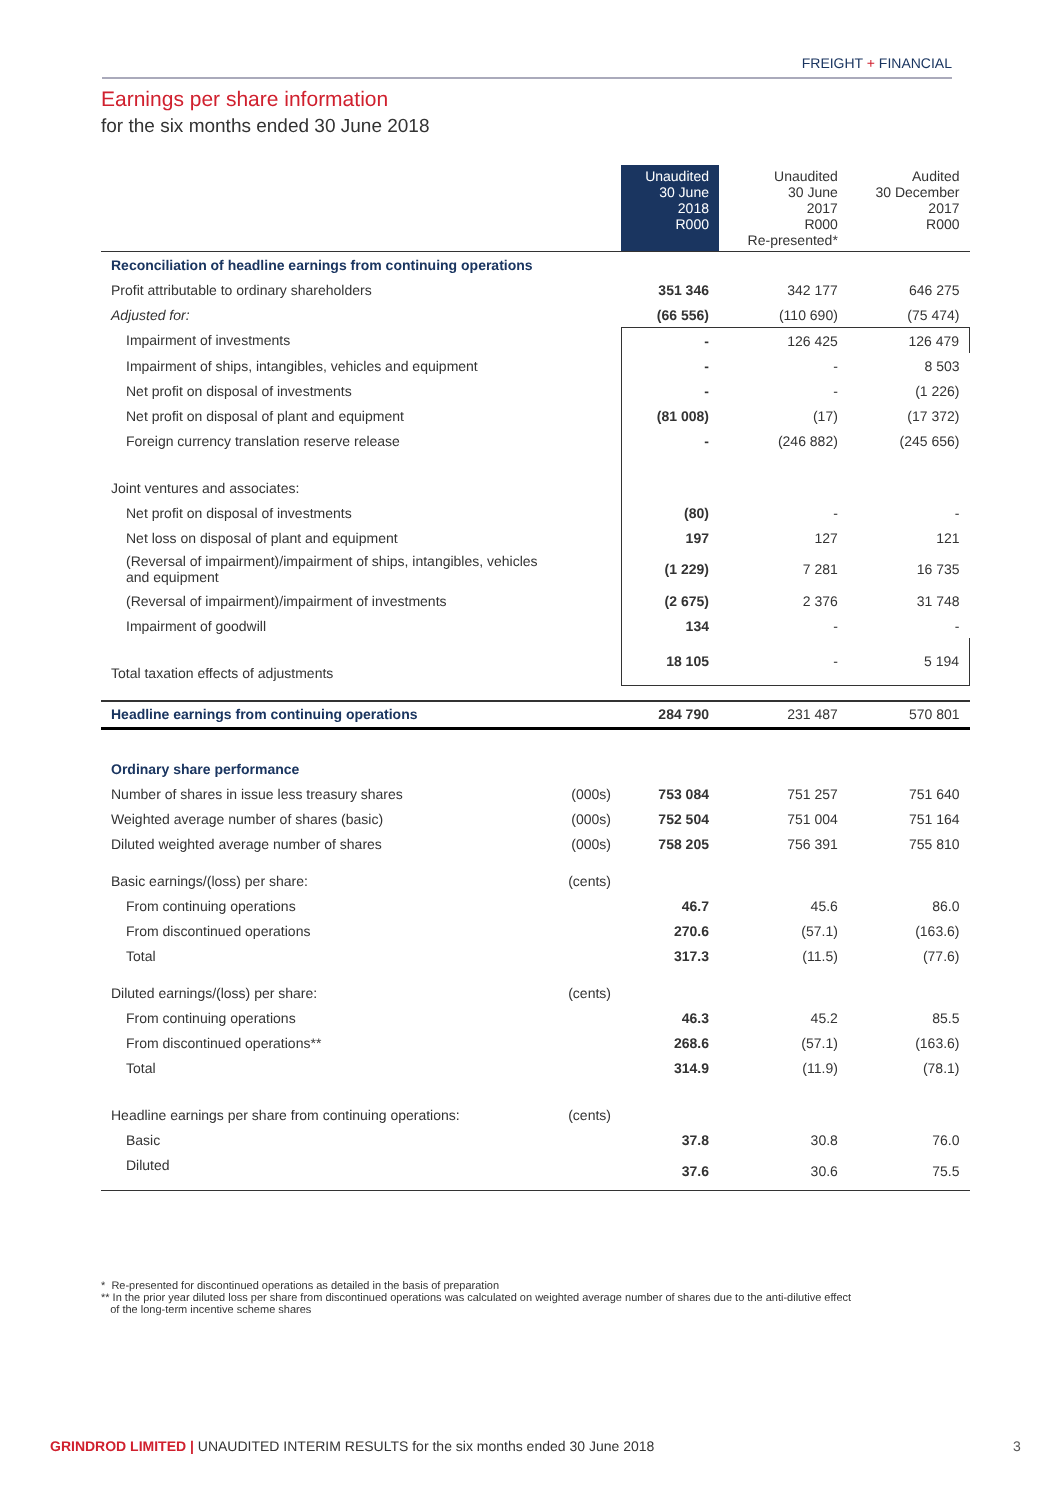FREIGHT + FINANCIAL
Earnings per share information
for the six months ended 30 June 2018
| | | Unaudited 30 June 2018 R000 | Unaudited 30 June 2017 R000 Re-presented* | Audited 30 December 2017 R000 |
| --- | --- | --- | --- | --- |
| Reconciliation of headline earnings from continuing operations | | | | |
| Profit attributable to ordinary shareholders | | 351 346 | 342 177 | 646 275 |
| Adjusted for: | | (66 556) | (110 690) | (75 474) |
| Impairment of investments | | - | 126 425 | 126 479 |
| Impairment of ships, intangibles, vehicles and equipment | | - | - | 8 503 |
| Net profit on disposal of investments | | - | - | (1 226) |
| Net profit on disposal of plant and equipment | | (81 008) | (17) | (17 372) |
| Foreign currency translation reserve release | | - | (246 882) | (245 656) |
| Joint ventures and associates: | | | | |
| Net profit on disposal of investments | | (80) | - | - |
| Net loss on disposal of plant and equipment | | 197 | 127 | 121 |
| (Reversal of impairment)/impairment of ships, intangibles, vehicles and equipment | | (1 229) | 7 281 | 16 735 |
| (Reversal of impairment)/impairment of investments | | (2 675) | 2 376 | 31 748 |
| Impairment of goodwill | | 134 | - | - |
| Total taxation effects of adjustments | | 18 105 | - | 5 194 |
| Headline earnings from continuing operations | | 284 790 | 231 487 | 570 801 |
| Ordinary share performance | | | | |
| Number of shares in issue less treasury shares | (000s) | 753 084 | 751 257 | 751 640 |
| Weighted average number of shares (basic) | (000s) | 752 504 | 751 004 | 751 164 |
| Diluted weighted average number of shares | (000s) | 758 205 | 756 391 | 755 810 |
| Basic earnings/(loss) per share: | (cents) | | | |
| From continuing operations | | 46.7 | 45.6 | 86.0 |
| From discontinued operations | | 270.6 | (57.1) | (163.6) |
| Total | | 317.3 | (11.5) | (77.6) |
| Diluted earnings/(loss) per share: | (cents) | | | |
| From continuing operations | | 46.3 | 45.2 | 85.5 |
| From discontinued operations** | | 268.6 | (57.1) | (163.6) |
| Total | | 314.9 | (11.9) | (78.1) |
| Headline earnings per share from continuing operations: | (cents) | | | |
| Basic | | 37.8 | 30.8 | 76.0 |
| Diluted | | 37.6 | 30.6 | 75.5 |
* Re-presented for discontinued operations as detailed in the basis of preparation
** In the prior year diluted loss per share from discontinued operations was calculated on weighted average number of shares due to the anti-dilutive effect
of the long-term incentive scheme shares
GRINDROD LIMITED | UNAUDITED INTERIM RESULTS for the six months ended 30 June 2018
3